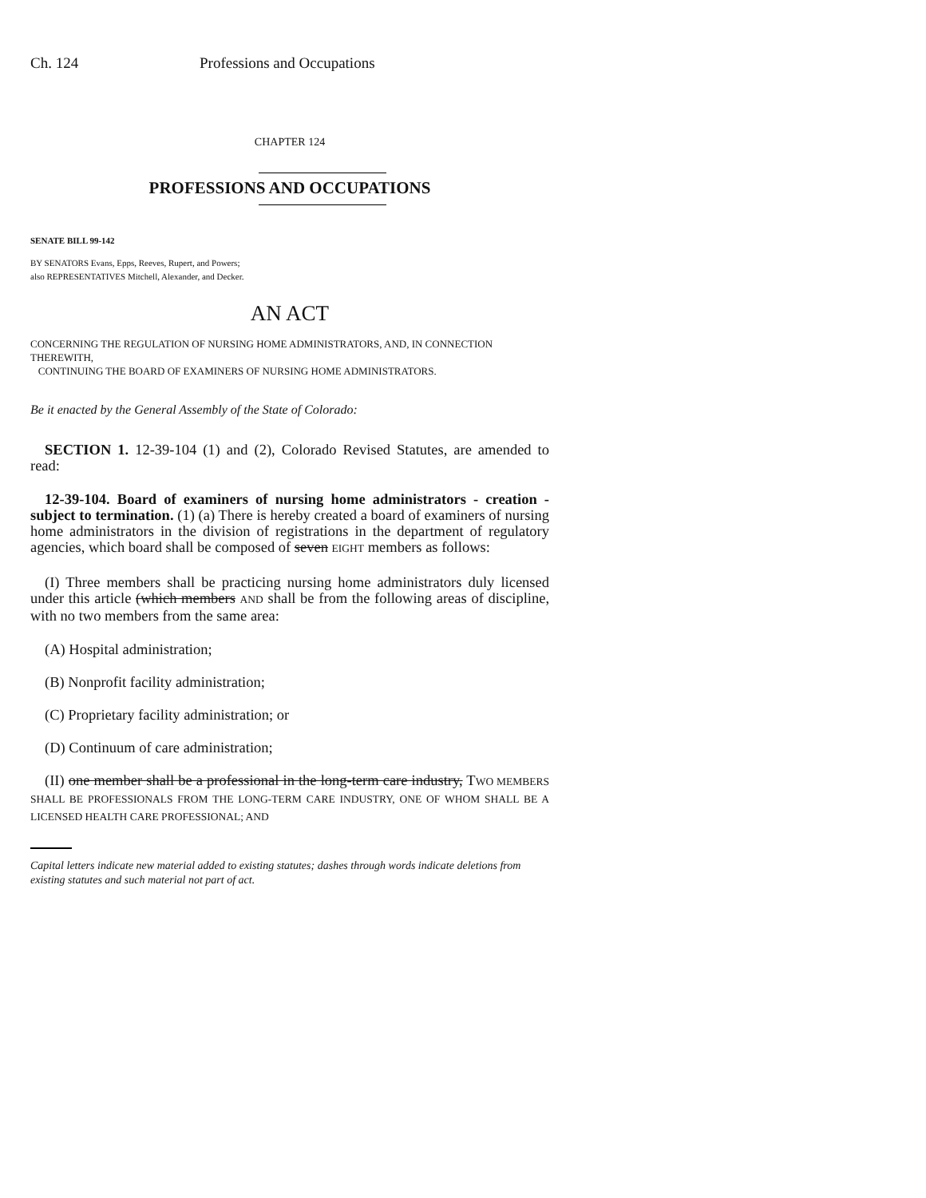Ch. 124 Professions and Occupations
CHAPTER 124
PROFESSIONS AND OCCUPATIONS
SENATE BILL 99-142
BY SENATORS Evans, Epps, Reeves, Rupert, and Powers;
also REPRESENTATIVES Mitchell, Alexander, and Decker.
AN ACT
CONCERNING THE REGULATION OF NURSING HOME ADMINISTRATORS, AND, IN CONNECTION THEREWITH,
CONTINUING THE BOARD OF EXAMINERS OF NURSING HOME ADMINISTRATORS.
Be it enacted by the General Assembly of the State of Colorado:
SECTION 1. 12-39-104 (1) and (2), Colorado Revised Statutes, are amended to read:
12-39-104. Board of examiners of nursing home administrators - creation - subject to termination. (1) (a) There is hereby created a board of examiners of nursing home administrators in the division of registrations in the department of regulatory agencies, which board shall be composed of seven EIGHT members as follows:
(I) Three members shall be practicing nursing home administrators duly licensed under this article (which members AND shall be from the following areas of discipline, with no two members from the same area:
(A) Hospital administration;
(B) Nonprofit facility administration;
(C) Proprietary facility administration; or
(D) Continuum of care administration;
(II) one member shall be a professional in the long-term care industry, TWO MEMBERS SHALL BE PROFESSIONALS FROM THE LONG-TERM CARE INDUSTRY, ONE OF WHOM SHALL BE A LICENSED HEALTH CARE PROFESSIONAL; AND
Capital letters indicate new material added to existing statutes; dashes through words indicate deletions from existing statutes and such material not part of act.